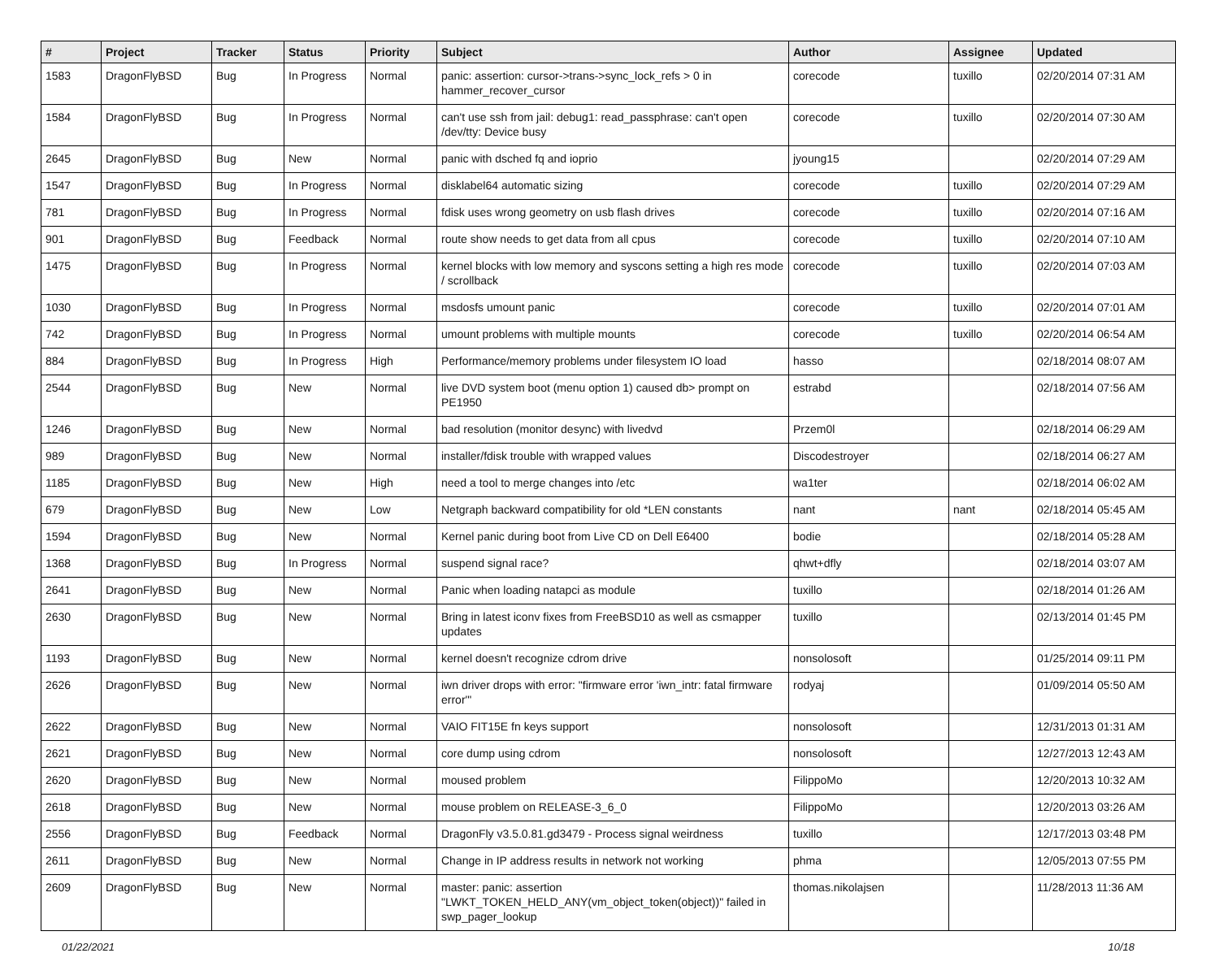| # | Project | Tracker | Status | Priority | Subject | Author | Assignee | Updated |
| --- | --- | --- | --- | --- | --- | --- | --- | --- |
| 1583 | DragonFlyBSD | Bug | In Progress | Normal | panic: assertion: cursor->trans->sync_lock_refs > 0 in hammer_recover_cursor | corecode | tuxillo | 02/20/2014 07:31 AM |
| 1584 | DragonFlyBSD | Bug | In Progress | Normal | can't use ssh from jail: debug1: read_passphrase: can't open /dev/tty: Device busy | corecode | tuxillo | 02/20/2014 07:30 AM |
| 2645 | DragonFlyBSD | Bug | New | Normal | panic with dsched fq and ioprio | jyoung15 | | 02/20/2014 07:29 AM |
| 1547 | DragonFlyBSD | Bug | In Progress | Normal | disklabel64 automatic sizing | corecode | tuxillo | 02/20/2014 07:29 AM |
| 781 | DragonFlyBSD | Bug | In Progress | Normal | fdisk uses wrong geometry on usb flash drives | corecode | tuxillo | 02/20/2014 07:16 AM |
| 901 | DragonFlyBSD | Bug | Feedback | Normal | route show needs to get data from all cpus | corecode | tuxillo | 02/20/2014 07:10 AM |
| 1475 | DragonFlyBSD | Bug | In Progress | Normal | kernel blocks with low memory and syscons setting a high res mode / scrollback | corecode | tuxillo | 02/20/2014 07:03 AM |
| 1030 | DragonFlyBSD | Bug | In Progress | Normal | msdosfs umount panic | corecode | tuxillo | 02/20/2014 07:01 AM |
| 742 | DragonFlyBSD | Bug | In Progress | Normal | umount problems with multiple mounts | corecode | tuxillo | 02/20/2014 06:54 AM |
| 884 | DragonFlyBSD | Bug | In Progress | High | Performance/memory problems under filesystem IO load | hasso | | 02/18/2014 08:07 AM |
| 2544 | DragonFlyBSD | Bug | New | Normal | live DVD system boot (menu option 1) caused db> prompt on PE1950 | estrabd | | 02/18/2014 07:56 AM |
| 1246 | DragonFlyBSD | Bug | New | Normal | bad resolution (monitor desync) with livedvd | Przem0l | | 02/18/2014 06:29 AM |
| 989 | DragonFlyBSD | Bug | New | Normal | installer/fdisk trouble with wrapped values | Discodestroyer | | 02/18/2014 06:27 AM |
| 1185 | DragonFlyBSD | Bug | New | High | need a tool to merge changes into /etc | wa1ter | | 02/18/2014 06:02 AM |
| 679 | DragonFlyBSD | Bug | New | Low | Netgraph backward compatibility for old *LEN constants | nant | nant | 02/18/2014 05:45 AM |
| 1594 | DragonFlyBSD | Bug | New | Normal | Kernel panic during boot from Live CD on Dell E6400 | bodie | | 02/18/2014 05:28 AM |
| 1368 | DragonFlyBSD | Bug | In Progress | Normal | suspend signal race? | qhwt+dfly | | 02/18/2014 03:07 AM |
| 2641 | DragonFlyBSD | Bug | New | Normal | Panic when loading natapci as module | tuxillo | | 02/18/2014 01:26 AM |
| 2630 | DragonFlyBSD | Bug | New | Normal | Bring in latest iconv fixes from FreeBSD10 as well as csmapper updates | tuxillo | | 02/13/2014 01:45 PM |
| 1193 | DragonFlyBSD | Bug | New | Normal | kernel doesn't recognize cdrom drive | nonsolosoft | | 01/25/2014 09:11 PM |
| 2626 | DragonFlyBSD | Bug | New | Normal | iwn driver drops with error: "firmware error 'iwn_intr: fatal firmware error'" | rodyaj | | 01/09/2014 05:50 AM |
| 2622 | DragonFlyBSD | Bug | New | Normal | VAIO FIT15E fn keys support | nonsolosoft | | 12/31/2013 01:31 AM |
| 2621 | DragonFlyBSD | Bug | New | Normal | core dump using cdrom | nonsolosoft | | 12/27/2013 12:43 AM |
| 2620 | DragonFlyBSD | Bug | New | Normal | moused problem | FilippoMo | | 12/20/2013 10:32 AM |
| 2618 | DragonFlyBSD | Bug | New | Normal | mouse problem on RELEASE-3_6_0 | FilippoMo | | 12/20/2013 03:26 AM |
| 2556 | DragonFlyBSD | Bug | Feedback | Normal | DragonFly v3.5.0.81.gd3479 - Process signal weirdness | tuxillo | | 12/17/2013 03:48 PM |
| 2611 | DragonFlyBSD | Bug | New | Normal | Change in IP address results in network not working | phma | | 12/05/2013 07:55 PM |
| 2609 | DragonFlyBSD | Bug | New | Normal | master: panic: assertion "LWKT_TOKEN_HELD_ANY(vm_object_token(object))" failed in swp_pager_lookup | thomas.nikolajsen | | 11/28/2013 11:36 AM |
01/22/2021 10/18